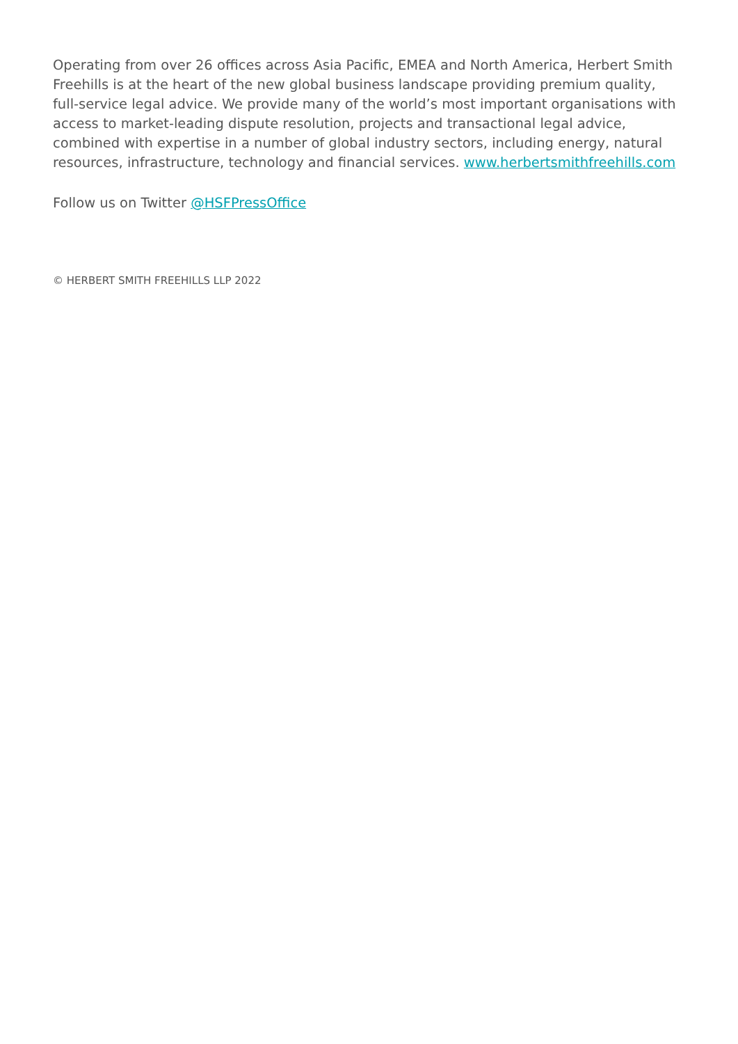Operating from over 26 offices across Asia Pacific, EMEA and North America, Herbert Smith Freehills is at the heart of the new global business landscape providing premium quality, full-service legal advice. We provide many of the world’s most important organisations with access to market-leading dispute resolution, projects and transactional legal advice, combined with expertise in a number of global industry sectors, including energy, natural resources, infrastructure, technology and financial services. www.herbertsmithfreehills.com
Follow us on Twitter @HSFPressOffice
© HERBERT SMITH FREEHILLS LLP 2022